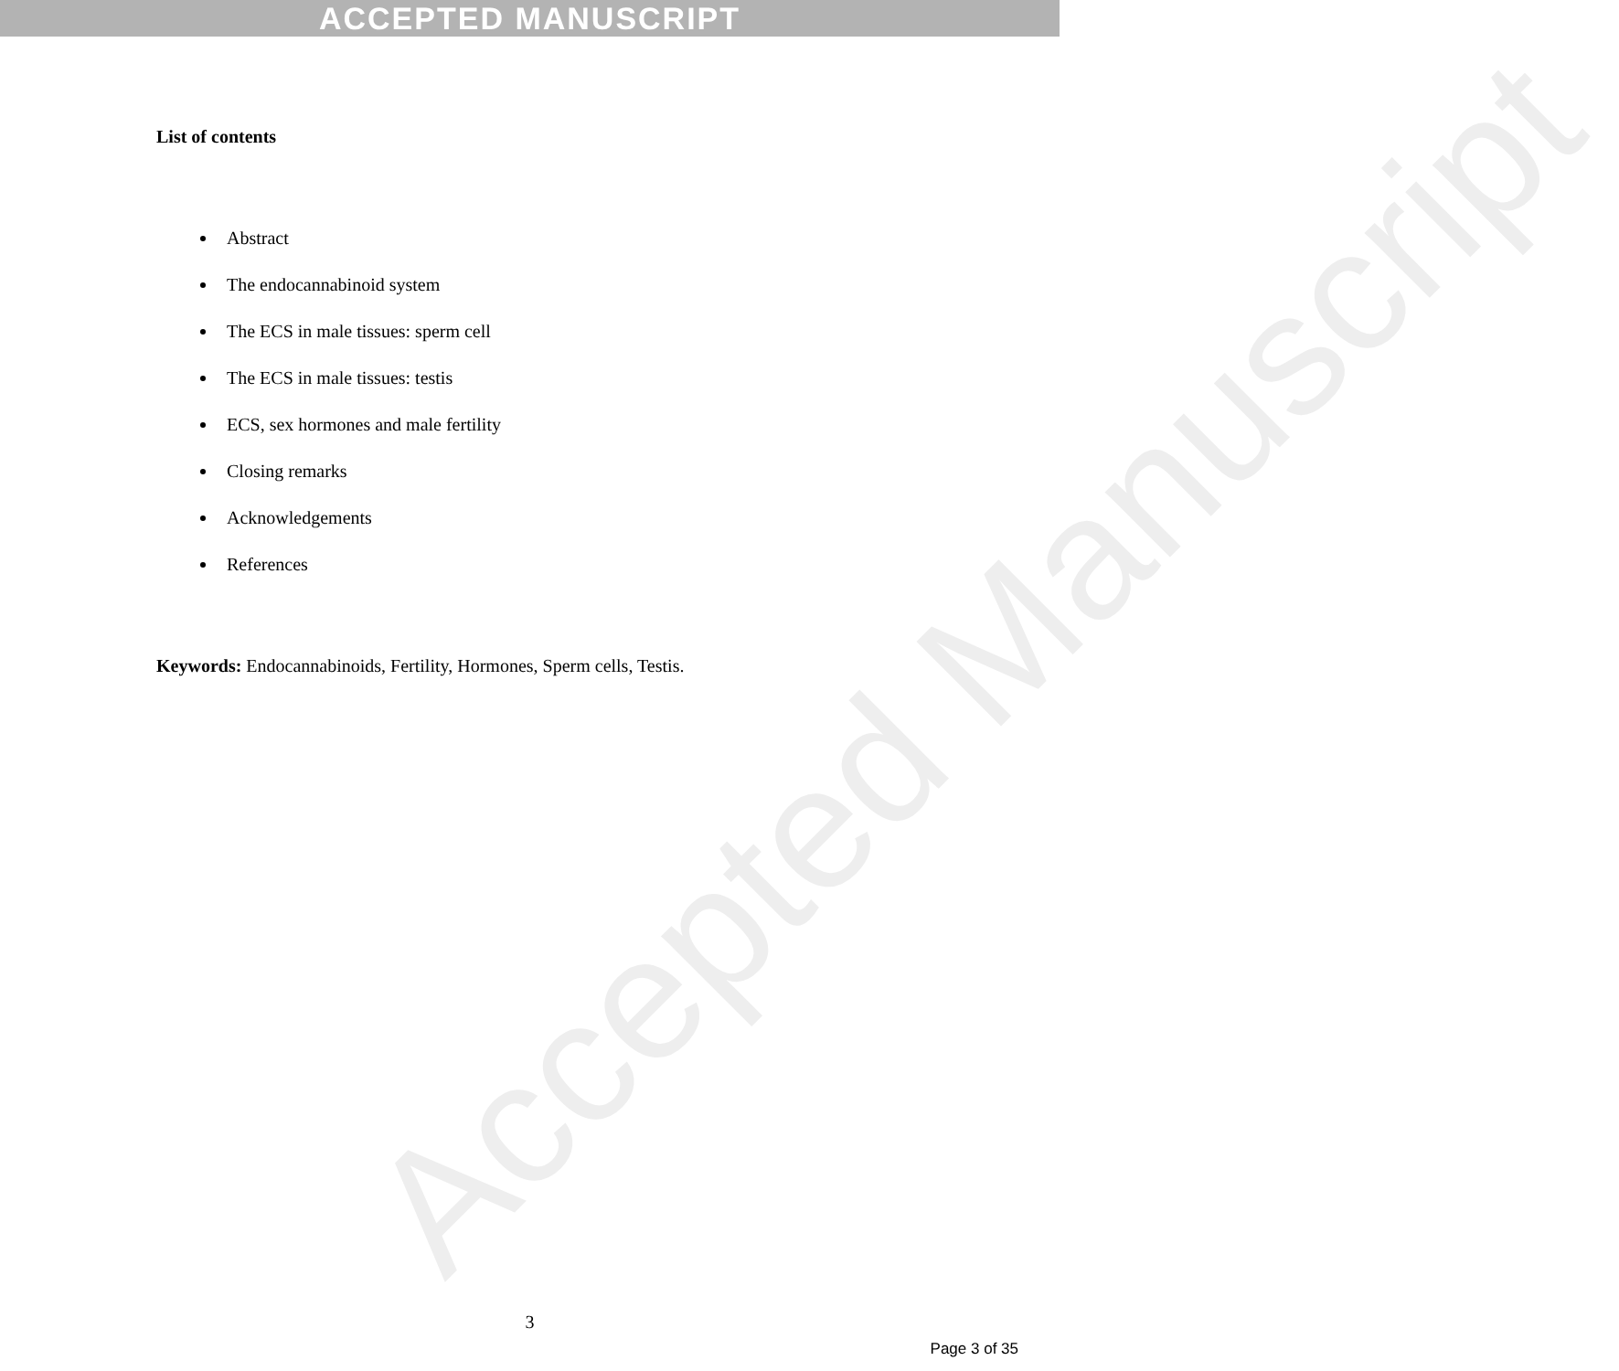ACCEPTED MANUSCRIPT
Accepted Manuscript
List of contents
Abstract
The endocannabinoid system
The ECS in male tissues: sperm cell
The ECS in male tissues: testis
ECS, sex hormones and male fertility
Closing remarks
Acknowledgements
References
Keywords: Endocannabinoids, Fertility, Hormones, Sperm cells, Testis.
3
Page 3 of 35